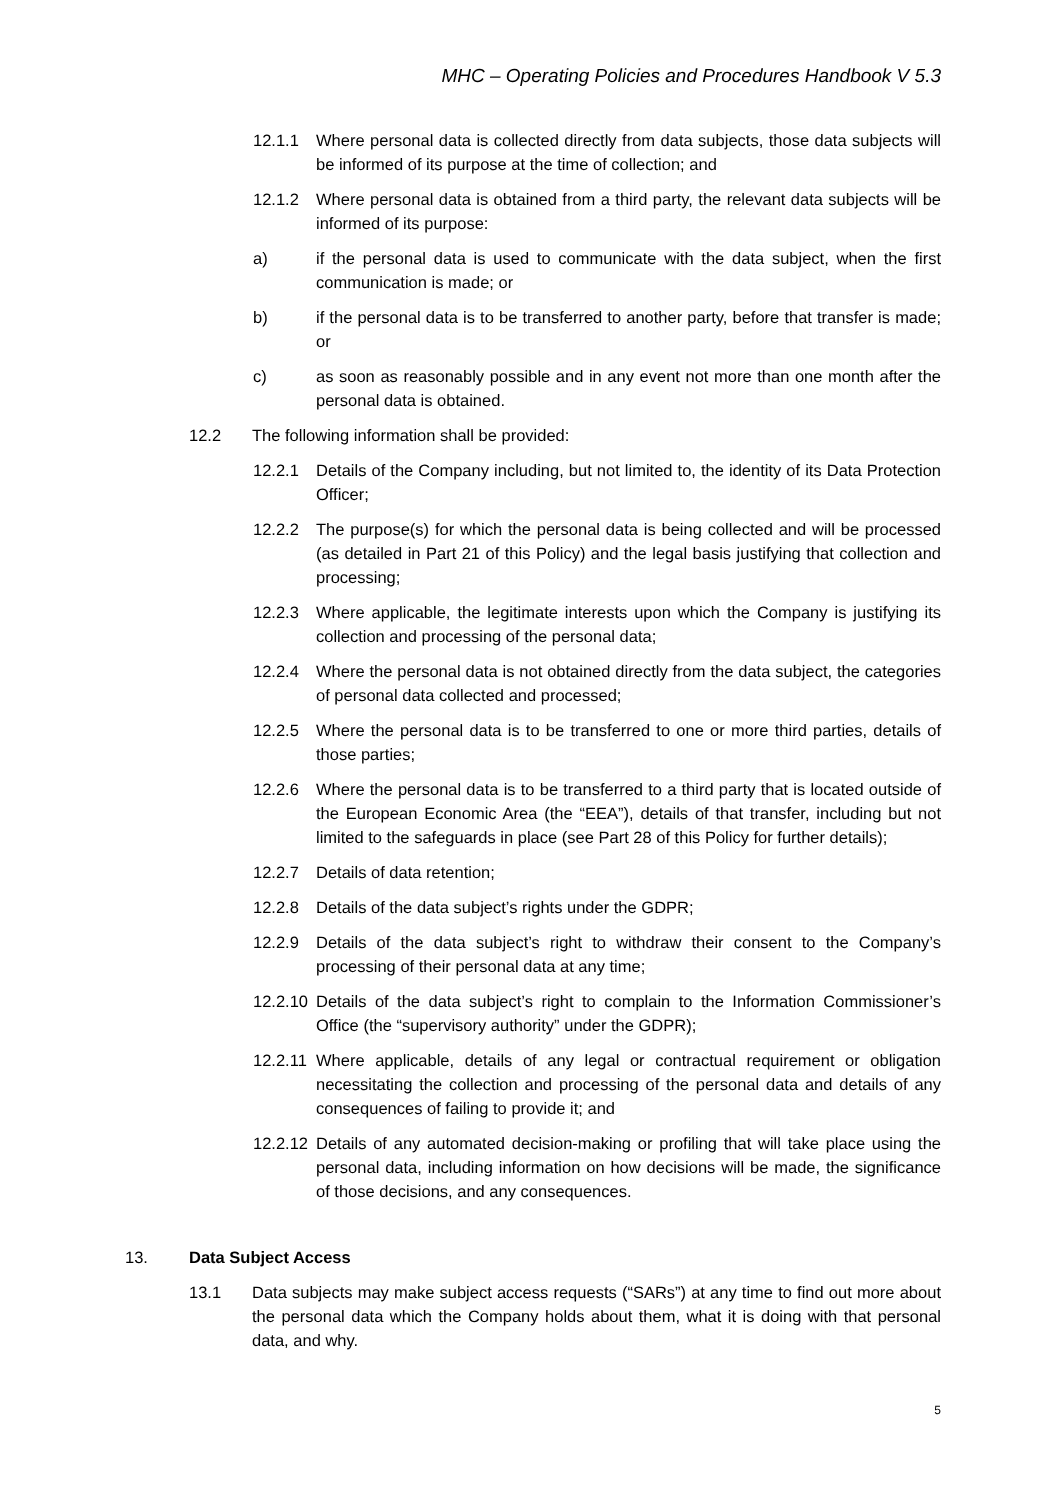MHC – Operating Policies and Procedures Handbook V 5.3
12.1.1 Where personal data is collected directly from data subjects, those data subjects will be informed of its purpose at the time of collection; and
12.1.2 Where personal data is obtained from a third party, the relevant data subjects will be informed of its purpose:
a) if the personal data is used to communicate with the data subject, when the first communication is made; or
b) if the personal data is to be transferred to another party, before that transfer is made; or
c) as soon as reasonably possible and in any event not more than one month after the personal data is obtained.
12.2 The following information shall be provided:
12.2.1 Details of the Company including, but not limited to, the identity of its Data Protection Officer;
12.2.2 The purpose(s) for which the personal data is being collected and will be processed (as detailed in Part 21 of this Policy) and the legal basis justifying that collection and processing;
12.2.3 Where applicable, the legitimate interests upon which the Company is justifying its collection and processing of the personal data;
12.2.4 Where the personal data is not obtained directly from the data subject, the categories of personal data collected and processed;
12.2.5 Where the personal data is to be transferred to one or more third parties, details of those parties;
12.2.6 Where the personal data is to be transferred to a third party that is located outside of the European Economic Area (the “EEA”), details of that transfer, including but not limited to the safeguards in place (see Part 28 of this Policy for further details);
12.2.7 Details of data retention;
12.2.8 Details of the data subject’s rights under the GDPR;
12.2.9 Details of the data subject’s right to withdraw their consent to the Company’s processing of their personal data at any time;
12.2.10 Details of the data subject’s right to complain to the Information Commissioner’s Office (the “supervisory authority” under the GDPR);
12.2.11 Where applicable, details of any legal or contractual requirement or obligation necessitating the collection and processing of the personal data and details of any consequences of failing to provide it; and
12.2.12 Details of any automated decision-making or profiling that will take place using the personal data, including information on how decisions will be made, the significance of those decisions, and any consequences.
13. Data Subject Access
13.1 Data subjects may make subject access requests (“SARs”) at any time to find out more about the personal data which the Company holds about them, what it is doing with that personal data, and why.
5